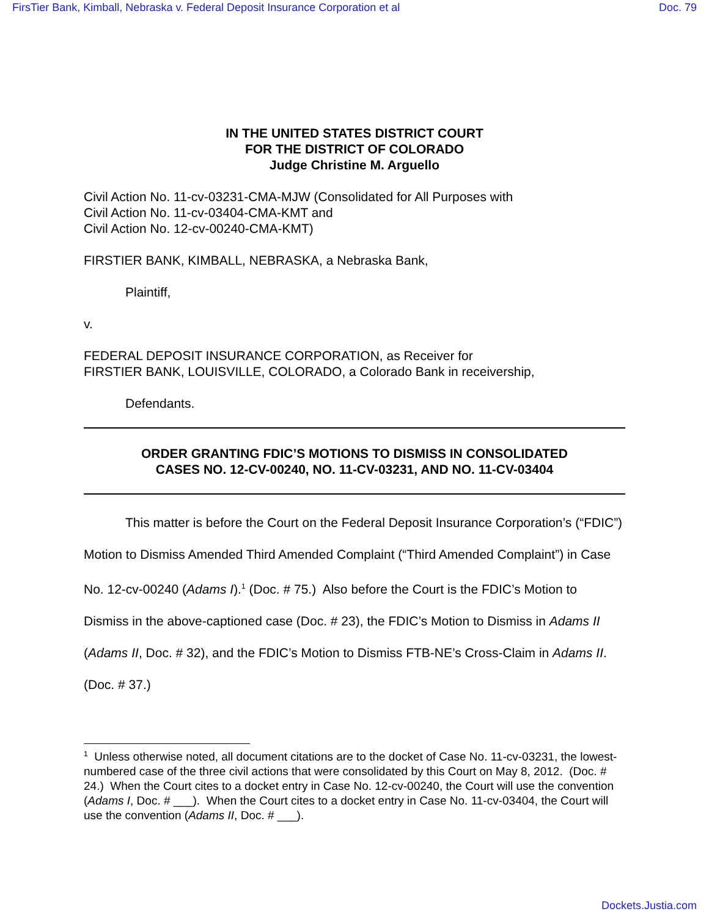FirsTier Bank, Kimball, Nebraska v. Federal Deposit Insurance Corporation et al Doc. 79
IN THE UNITED STATES DISTRICT COURT
FOR THE DISTRICT OF COLORADO
Judge Christine M. Arguello
Civil Action No. 11-cv-03231-CMA-MJW (Consolidated for All Purposes with
Civil Action No. 11-cv-03404-CMA-KMT and
Civil Action No. 12-cv-00240-CMA-KMT)
FIRSTIER BANK, KIMBALL, NEBRASKA, a Nebraska Bank,
Plaintiff,
v.
FEDERAL DEPOSIT INSURANCE CORPORATION, as Receiver for
FIRSTIER BANK, LOUISVILLE, COLORADO, a Colorado Bank in receivership,
Defendants.
ORDER GRANTING FDIC’S MOTIONS TO DISMISS IN CONSOLIDATED
CASES NO. 12-CV-00240, NO. 11-CV-03231, AND NO. 11-CV-03404
This matter is before the Court on the Federal Deposit Insurance Corporation’s (“FDIC”) Motion to Dismiss Amended Third Amended Complaint (“Third Amended Complaint”) in Case No. 12-cv-00240 (Adams I).<sup>1</sup> (Doc. # 75.) Also before the Court is the FDIC’s Motion to Dismiss in the above-captioned case (Doc. # 23), the FDIC’s Motion to Dismiss in Adams II (Adams II, Doc. # 32), and the FDIC’s Motion to Dismiss FTB-NE’s Cross-Claim in Adams II. (Doc. # 37.)
<sup>1</sup> Unless otherwise noted, all document citations are to the docket of Case No. 11-cv-03231, the lowest-numbered case of the three civil actions that were consolidated by this Court on May 8, 2012. (Doc. # 24.) When the Court cites to a docket entry in Case No. 12-cv-00240, the Court will use the convention (Adams I, Doc. # ___). When the Court cites to a docket entry in Case No. 11-cv-03404, the Court will use the convention (Adams II, Doc. # ___).
Dockets.Justia.com